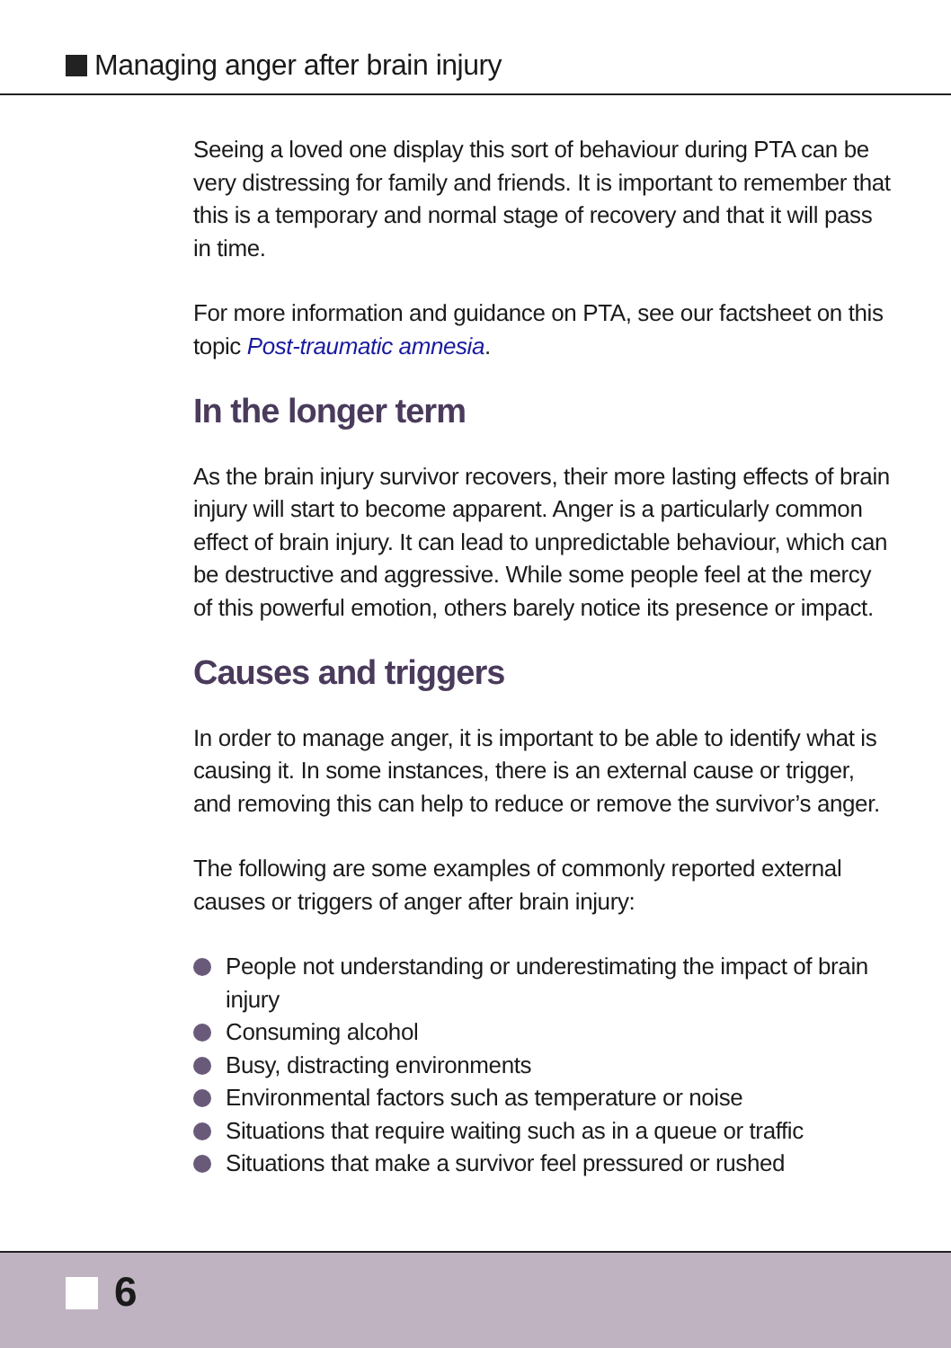Managing anger after brain injury
Seeing a loved one display this sort of behaviour during PTA can be very distressing for family and friends. It is important to remember that this is a temporary and normal stage of recovery and that it will pass in time.
For more information and guidance on PTA, see our factsheet on this topic Post-traumatic amnesia.
In the longer term
As the brain injury survivor recovers, their more lasting effects of brain injury will start to become apparent. Anger is a particularly common effect of brain injury. It can lead to unpredictable behaviour, which can be destructive and aggressive. While some people feel at the mercy of this powerful emotion, others barely notice its presence or impact.
Causes and triggers
In order to manage anger, it is important to be able to identify what is causing it. In some instances, there is an external cause or trigger, and removing this can help to reduce or remove the survivor’s anger.
The following are some examples of commonly reported external causes or triggers of anger after brain injury:
People not understanding or underestimating the impact of brain injury
Consuming alcohol
Busy, distracting environments
Environmental factors such as temperature or noise
Situations that require waiting such as in a queue or traffic
Situations that make a survivor feel pressured or rushed
6